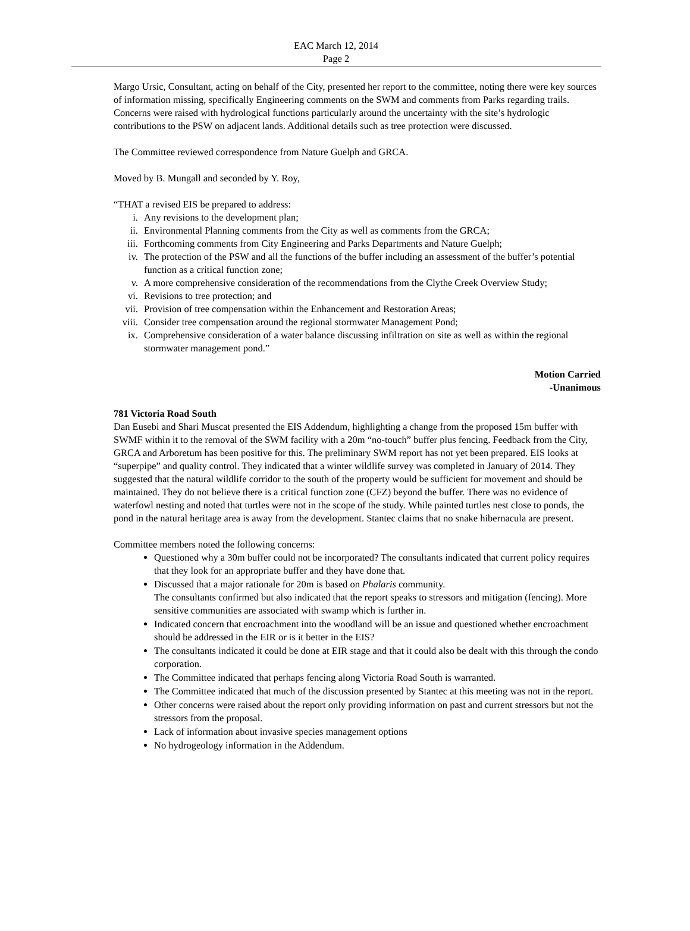EAC March 12, 2014
Page 2
Margo Ursic, Consultant, acting on behalf of the City, presented her report to the committee, noting there were key sources of information missing, specifically Engineering comments on the SWM and comments from Parks regarding trails. Concerns were raised with hydrological functions particularly around the uncertainty with the site’s hydrologic contributions to the PSW on adjacent lands. Additional details such as tree protection were discussed.
The Committee reviewed correspondence from Nature Guelph and GRCA.
Moved by B. Mungall and seconded by Y. Roy,
“THAT a revised EIS be prepared to address:
i. Any revisions to the development plan;
ii. Environmental Planning comments from the City as well as comments from the GRCA;
iii. Forthcoming comments from City Engineering and Parks Departments and Nature Guelph;
iv. The protection of the PSW and all the functions of the buffer including an assessment of the buffer’s potential function as a critical function zone;
v. A more comprehensive consideration of the recommendations from the Clythe Creek Overview Study;
vi. Revisions to tree protection; and
vii. Provision of tree compensation within the Enhancement and Restoration Areas;
viii. Consider tree compensation around the regional stormwater Management Pond;
ix. Comprehensive consideration of a water balance discussing infiltration on site as well as within the regional stormwater management pond.”
Motion Carried
-Unanimous
781 Victoria Road South
Dan Eusebi and Shari Muscat presented the EIS Addendum, highlighting a change from the proposed 15m buffer with SWMF within it to the removal of the SWM facility with a 20m “no-touch” buffer plus fencing. Feedback from the City, GRCA and Arboretum has been positive for this. The preliminary SWM report has not yet been prepared. EIS looks at “superpipe” and quality control. They indicated that a winter wildlife survey was completed in January of 2014. They suggested that the natural wildlife corridor to the south of the property would be sufficient for movement and should be maintained. They do not believe there is a critical function zone (CFZ) beyond the buffer. There was no evidence of waterfowl nesting and noted that turtles were not in the scope of the study. While painted turtles nest close to ponds, the pond in the natural heritage area is away from the development. Stantec claims that no snake hibernacula are present.
Committee members noted the following concerns:
Questioned why a 30m buffer could not be incorporated? The consultants indicated that current policy requires that they look for an appropriate buffer and they have done that.
Discussed that a major rationale for 20m is based on Phalaris community.
The consultants confirmed but also indicated that the report speaks to stressors and mitigation (fencing). More sensitive communities are associated with swamp which is further in.
Indicated concern that encroachment into the woodland will be an issue and questioned whether encroachment should be addressed in the EIR or is it better in the EIS?
The consultants indicated it could be done at EIR stage and that it could also be dealt with this through the condo corporation.
The Committee indicated that perhaps fencing along Victoria Road South is warranted.
The Committee indicated that much of the discussion presented by Stantec at this meeting was not in the report.
Other concerns were raised about the report only providing information on past and current stressors but not the stressors from the proposal.
Lack of information about invasive species management options
No hydrogeology information in the Addendum.